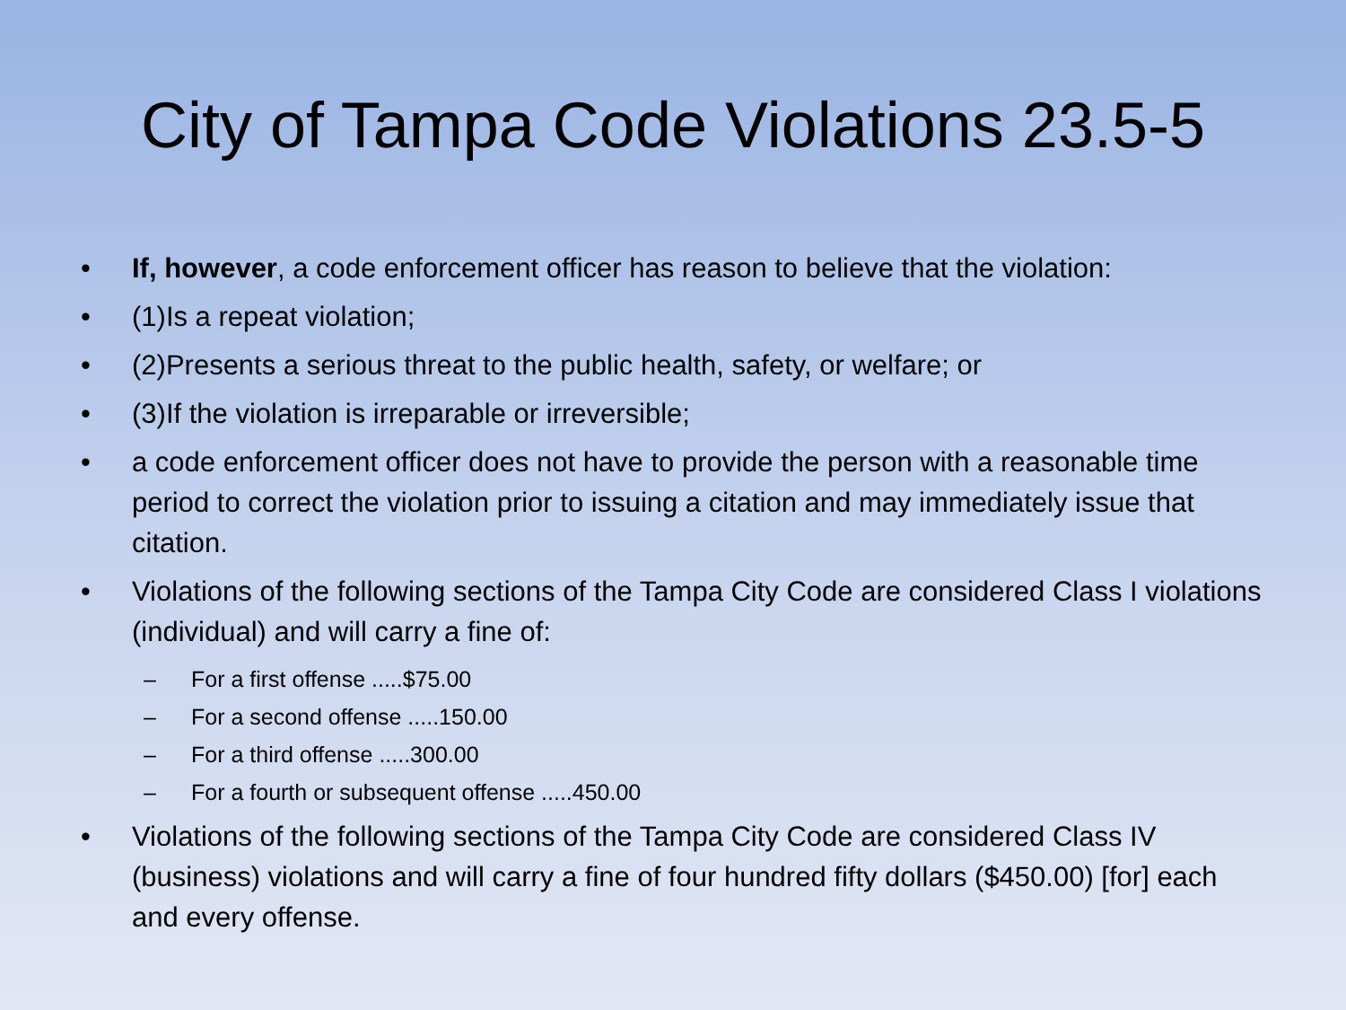City of Tampa Code Violations 23.5-5
• If, however, a code enforcement officer has reason to believe that the violation:
• (1)Is a repeat violation;
• (2)Presents a serious threat to the public health, safety, or welfare; or
• (3)If the violation is irreparable or irreversible;
• a code enforcement officer does not have to provide the person with a reasonable time period to correct the violation prior to issuing a citation and may immediately issue that citation.
• Violations of the following sections of the Tampa City Code are considered Class I violations (individual) and will carry a fine of:
– For a first offense .....$75.00
– For a second offense .....150.00
– For a third offense .....300.00
– For a fourth or subsequent offense .....450.00
• Violations of the following sections of the Tampa City Code are considered Class IV (business) violations and will carry a fine of four hundred fifty dollars ($450.00) [for] each and every offense.